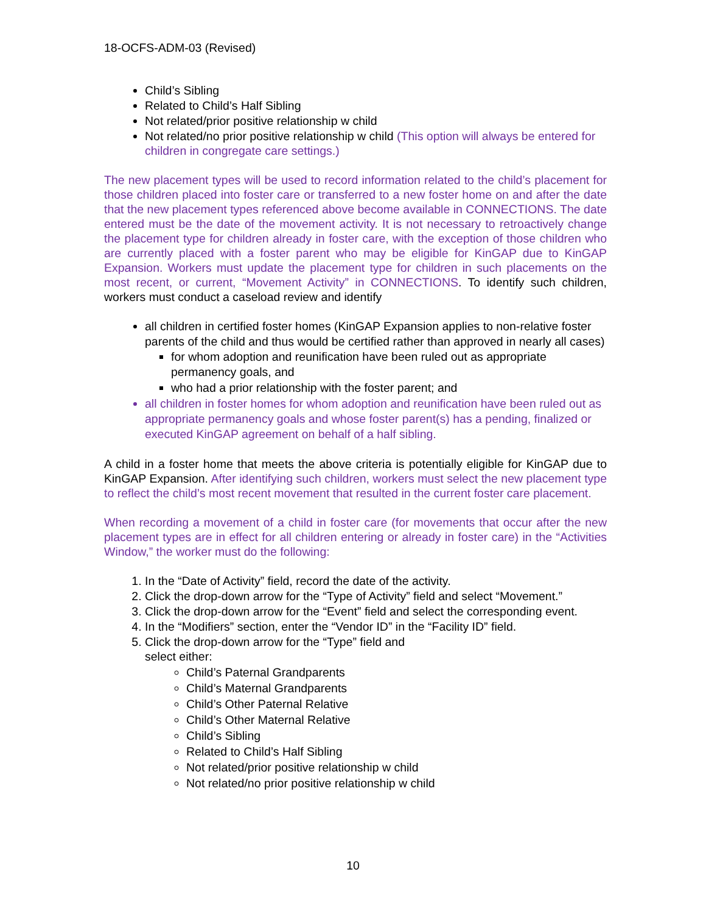18-OCFS-ADM-03 (Revised)
Child’s Sibling
Related to Child’s Half Sibling
Not related/prior positive relationship w child
Not related/no prior positive relationship w child (This option will always be entered for children in congregate care settings.)
The new placement types will be used to record information related to the child’s placement for those children placed into foster care or transferred to a new foster home on and after the date that the new placement types referenced above become available in CONNECTIONS. The date entered must be the date of the movement activity. It is not necessary to retroactively change the placement type for children already in foster care, with the exception of those children who are currently placed with a foster parent who may be eligible for KinGAP due to KinGAP Expansion. Workers must update the placement type for children in such placements on the most recent, or current, “Movement Activity” in CONNECTIONS. To identify such children, workers must conduct a caseload review and identify
all children in certified foster homes (KinGAP Expansion applies to non-relative foster parents of the child and thus would be certified rather than approved in nearly all cases)
for whom adoption and reunification have been ruled out as appropriate permanency goals, and
who had a prior relationship with the foster parent; and
all children in foster homes for whom adoption and reunification have been ruled out as appropriate permanency goals and whose foster parent(s) has a pending, finalized or executed KinGAP agreement on behalf of a half sibling.
A child in a foster home that meets the above criteria is potentially eligible for KinGAP due to KinGAP Expansion. After identifying such children, workers must select the new placement type to reflect the child’s most recent movement that resulted in the current foster care placement.
When recording a movement of a child in foster care (for movements that occur after the new placement types are in effect for all children entering or already in foster care) in the “Activities Window,” the worker must do the following:
1. In the “Date of Activity” field, record the date of the activity.
2. Click the drop-down arrow for the “Type of Activity” field and select “Movement.”
3. Click the drop-down arrow for the “Event” field and select the corresponding event.
4. In the “Modifiers” section, enter the “Vendor ID” in the “Facility ID” field.
5. Click the drop-down arrow for the “Type” field and
select either:
Child’s Paternal Grandparents
Child’s Maternal Grandparents
Child’s Other Paternal Relative
Child’s Other Maternal Relative
Child’s Sibling
Related to Child’s Half Sibling
Not related/prior positive relationship w child
Not related/no prior positive relationship w child
10